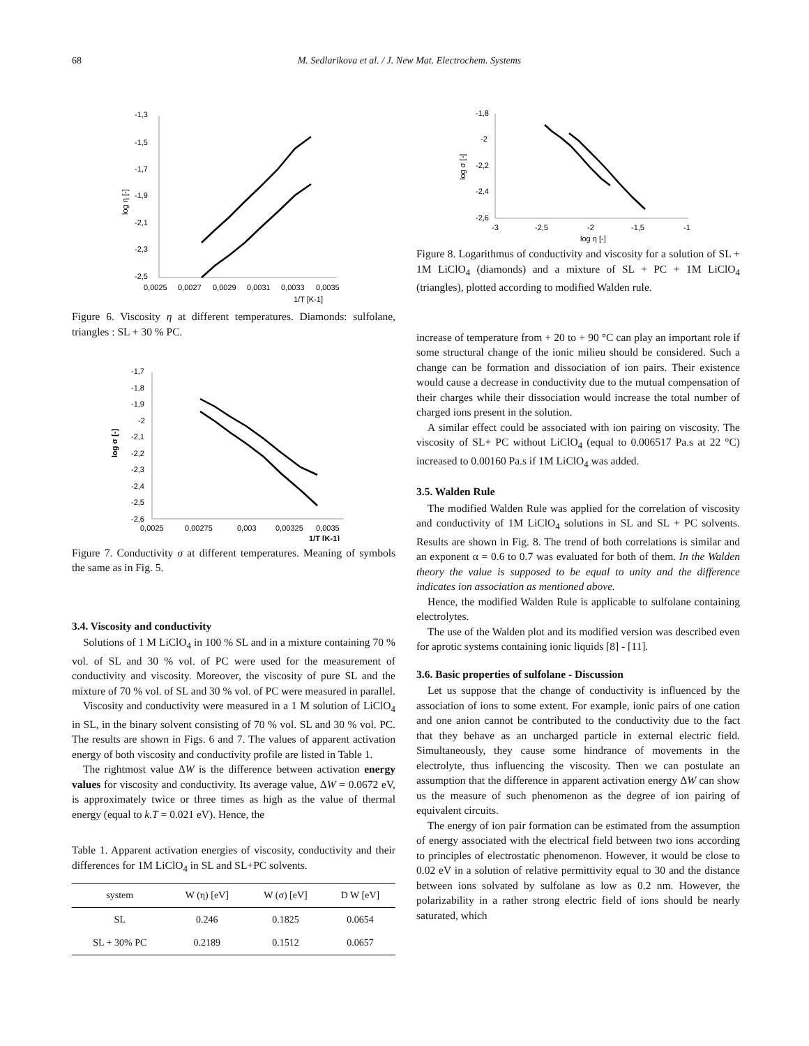68 M. Sedlarikova et al. / J. New Mat. Electrochem. Systems
-1,3
-1,5
-1,7
-1,9
-2,1
-2,3
-2,5
0,0025
0,0027
0,0029
0,0031
0,0033
0,0035
1/T [K-1]
log η [-]
Figure 6. Viscosity η at different temperatures. Diamonds: sulfolane, triangles : SL + 30 % PC.
-1,7
-1,8
-1,9
-2
-2,1
-2,2
-2,3
-2,4
-2,5
-2,6
0,0025
0,00275
0,003
0,00325
0,0035
1/T [K-1]
log σ [-]
Figure 7. Conductivity σ at different temperatures. Meaning of symbols the same as in Fig. 5.
3.4. Viscosity and conductivity
Solutions of 1 M LiClO<sub>4</sub> in 100 % SL and in a mixture containing 70 % vol. of SL and 30 % vol. of PC were used for the measurement of conductivity and viscosity. Moreover, the viscosity of pure SL and the mixture of 70 % vol. of SL and 30 % vol. of PC were measured in parallel.
Viscosity and conductivity were measured in a 1 M solution of LiClO<sub>4</sub> in SL, in the binary solvent consisting of 70 % vol. SL and 30 % vol. PC. The results are shown in Figs. 6 and 7. The values of apparent activation energy of both viscosity and conductivity profile are listed in Table 1.
The rightmost value ΔW is the difference between activation energy values for viscosity and conductivity. Its average value, ΔW = 0.0672 eV, is approximately twice or three times as high as the value of thermal energy (equal to k.T = 0.021 eV). Hence, the
Table 1. Apparent activation energies of viscosity, conductivity and their differences for 1M LiClO<sub>4</sub> in SL and SL+PC solvents.
| system | W (η) [eV] | W (σ) [eV] | D W [eV] |
| --- | --- | --- | --- |
| SL | 0.246 | 0.1825 | 0.0654 |
| SL + 30% PC | 0.2189 | 0.1512 | 0.0657 |
-1,8
-2
-2,2
-2,4
-2,6
-3
-2,5
-2
-1,5
-1
log η [-]
log σ [-]
Figure 8. Logarithmus of conductivity and viscosity for a solution of SL + 1M LiClO<sub>4</sub> (diamonds) and a mixture of SL + PC + 1M LiClO<sub>4</sub> (triangles), plotted according to modified Walden rule.
increase of temperature from + 20 to + 90 °C can play an important role if some structural change of the ionic milieu should be considered. Such a change can be formation and dissociation of ion pairs. Their existence would cause a decrease in conductivity due to the mutual compensation of their charges while their dissociation would increase the total number of charged ions present in the solution.
A similar effect could be associated with ion pairing on viscosity. The viscosity of SL+ PC without LiClO<sub>4</sub> (equal to 0.006517 Pa.s at 22 °C) increased to 0.00160 Pa.s if 1M LiClO<sub>4</sub> was added.
3.5. Walden Rule
The modified Walden Rule was applied for the correlation of viscosity and conductivity of 1M LiClO<sub>4</sub> solutions in SL and SL + PC solvents. Results are shown in Fig. 8. The trend of both correlations is similar and an exponent α = 0.6 to 0.7 was evaluated for both of them. In the Walden theory the value is supposed to be equal to unity and the difference indicates ion association as mentioned above.
Hence, the modified Walden Rule is applicable to sulfolane containing electrolytes.
The use of the Walden plot and its modified version was described even for aprotic systems containing ionic liquids [8] - [11].
3.6. Basic properties of sulfolane - Discussion
Let us suppose that the change of conductivity is influenced by the association of ions to some extent. For example, ionic pairs of one cation and one anion cannot be contributed to the conductivity due to the fact that they behave as an uncharged particle in external electric field. Simultaneously, they cause some hindrance of movements in the electrolyte, thus influencing the viscosity. Then we can postulate an assumption that the difference in apparent activation energy ΔW can show us the measure of such phenomenon as the degree of ion pairing of equivalent circuits.
The energy of ion pair formation can be estimated from the assumption of energy associated with the electrical field between two ions according to principles of electrostatic phenomenon. However, it would be close to 0.02 eV in a solution of relative permittivity equal to 30 and the distance between ions solvated by sulfolane as low as 0.2 nm. However, the polarizability in a rather strong electric field of ions should be nearly saturated, which